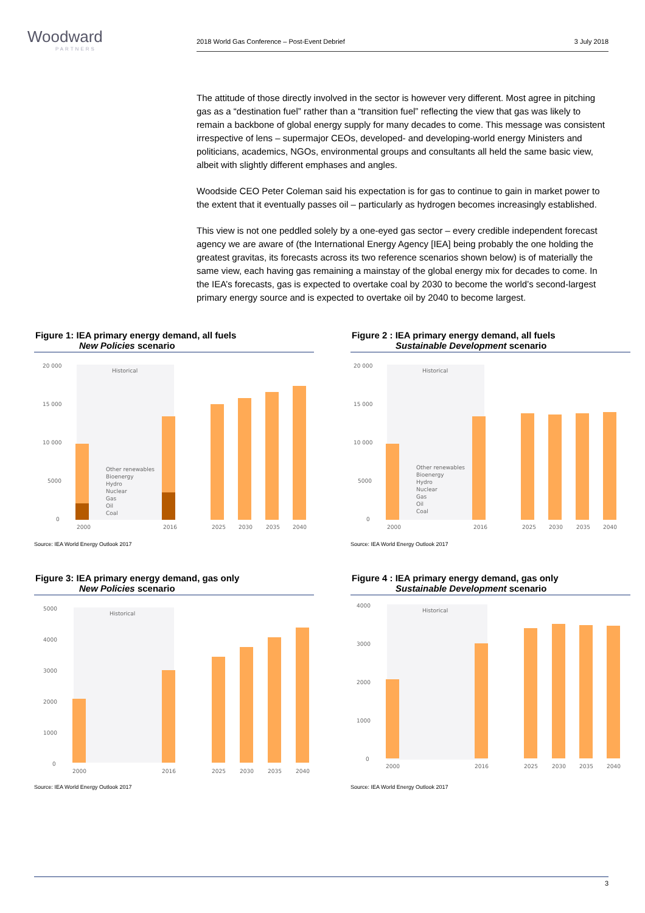Woodward
PARTNERS
2018 World Gas Conference – Post-Event Debrief 3 July 2018
The attitude of those directly involved in the sector is however very different. Most agree in pitching gas as a “destination fuel” rather than a “transition fuel” reflecting the view that gas was likely to remain a backbone of global energy supply for many decades to come. This message was consistent irrespective of lens – supermajor CEOs, developed- and developing-world energy Ministers and politicians, academics, NGOs, environmental groups and consultants all held the same basic view, albeit with slightly different emphases and angles.
Woodside CEO Peter Coleman said his expectation is for gas to continue to gain in market power to the extent that it eventually passes oil – particularly as hydrogen becomes increasingly established.
This view is not one peddled solely by a one-eyed gas sector – every credible independent forecast agency we are aware of (the International Energy Agency [IEA] being probably the one holding the greatest gravitas, its forecasts across its two reference scenarios shown below) is of materially the same view, each having gas remaining a mainstay of the global energy mix for decades to come. In the IEA’s forecasts, gas is expected to overtake coal by 2030 to become the world’s second-largest primary energy source and is expected to overtake oil by 2040 to become largest.
Figure 1: IEA primary energy demand, all fuels
New Policies scenario
20 000
15 000
10 000
5000
0
Historical
2000
2016
2025
2030
2035
2040
Other renewables
Bioenergy
Hydro
Nuclear
Gas
Oil
Coal
Source: IEA World Energy Outlook 2017
Figure 2 : IEA primary energy demand, all fuels
Sustainable Development scenario
20 000
15 000
10 000
5000
0
Historical
2000
2016
2025
2030
2035
2040
Other renewables
Bioenergy
Hydro
Nuclear
Gas
Oil
Coal
Source: IEA World Energy Outlook 2017
Figure 3: IEA primary energy demand, gas only
New Policies scenario
5000
4000
3000
2000
1000
0
Historical
2000
2016
2025
2030
2035
2040
Source: IEA World Energy Outlook 2017
Figure 4 : IEA primary energy demand, gas only
Sustainable Development scenario
4000
3000
2000
1000
0
Historical
2000
2016
2025
2030
2035
2040
Source: IEA World Energy Outlook 2017
3